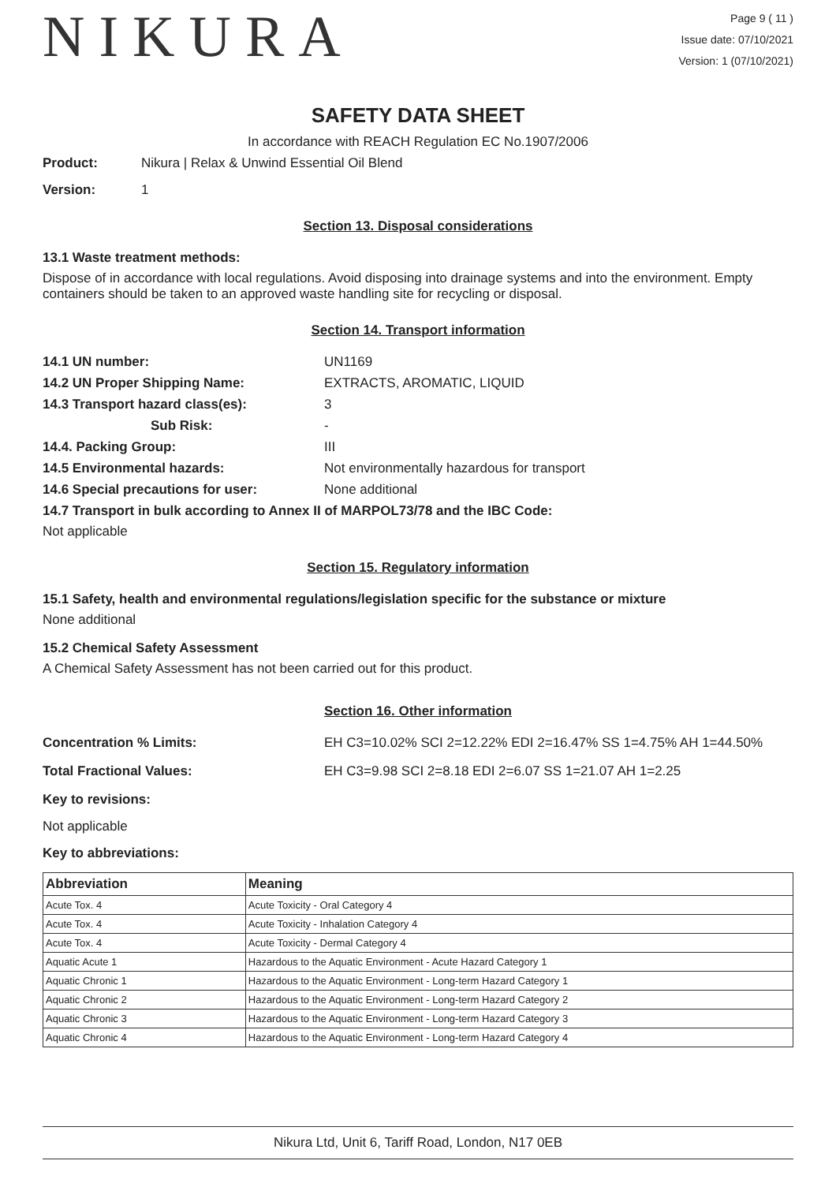NIKURA
Page 9 ( 11 )
Issue date: 07/10/2021
Version: 1 (07/10/2021)
SAFETY DATA SHEET
In accordance with REACH Regulation EC No.1907/2006
Product: Nikura | Relax & Unwind Essential Oil Blend
Version: 1
Section 13. Disposal considerations
13.1 Waste treatment methods:
Dispose of in accordance with local regulations. Avoid disposing into drainage systems and into the environment. Empty containers should be taken to an approved waste handling site for recycling or disposal.
Section 14. Transport information
14.1 UN number: UN1169
14.2 UN Proper Shipping Name: EXTRACTS, AROMATIC, LIQUID
14.3 Transport hazard class(es): 3
Sub Risk: -
14.4. Packing Group: III
14.5 Environmental hazards: Not environmentally hazardous for transport
14.6 Special precautions for user: None additional
14.7 Transport in bulk according to Annex II of MARPOL73/78 and the IBC Code:
Not applicable
Section 15. Regulatory information
15.1 Safety, health and environmental regulations/legislation specific for the substance or mixture
None additional
15.2 Chemical Safety Assessment
A Chemical Safety Assessment has not been carried out for this product.
Section 16. Other information
Concentration % Limits: EH C3=10.02% SCI 2=12.22% EDI 2=16.47% SS 1=4.75% AH 1=44.50%
Total Fractional Values: EH C3=9.98 SCI 2=8.18 EDI 2=6.07 SS 1=21.07 AH 1=2.25
Key to revisions:
Not applicable
Key to abbreviations:
| Abbreviation | Meaning |
| --- | --- |
| Acute Tox. 4 | Acute Toxicity - Oral Category 4 |
| Acute Tox. 4 | Acute Toxicity - Inhalation Category 4 |
| Acute Tox. 4 | Acute Toxicity - Dermal Category 4 |
| Aquatic Acute 1 | Hazardous to the Aquatic Environment - Acute Hazard Category 1 |
| Aquatic Chronic 1 | Hazardous to the Aquatic Environment - Long-term Hazard Category 1 |
| Aquatic Chronic 2 | Hazardous to the Aquatic Environment - Long-term Hazard Category 2 |
| Aquatic Chronic 3 | Hazardous to the Aquatic Environment - Long-term Hazard Category 3 |
| Aquatic Chronic 4 | Hazardous to the Aquatic Environment - Long-term Hazard Category 4 |
Nikura Ltd, Unit 6, Tariff Road, London, N17 0EB